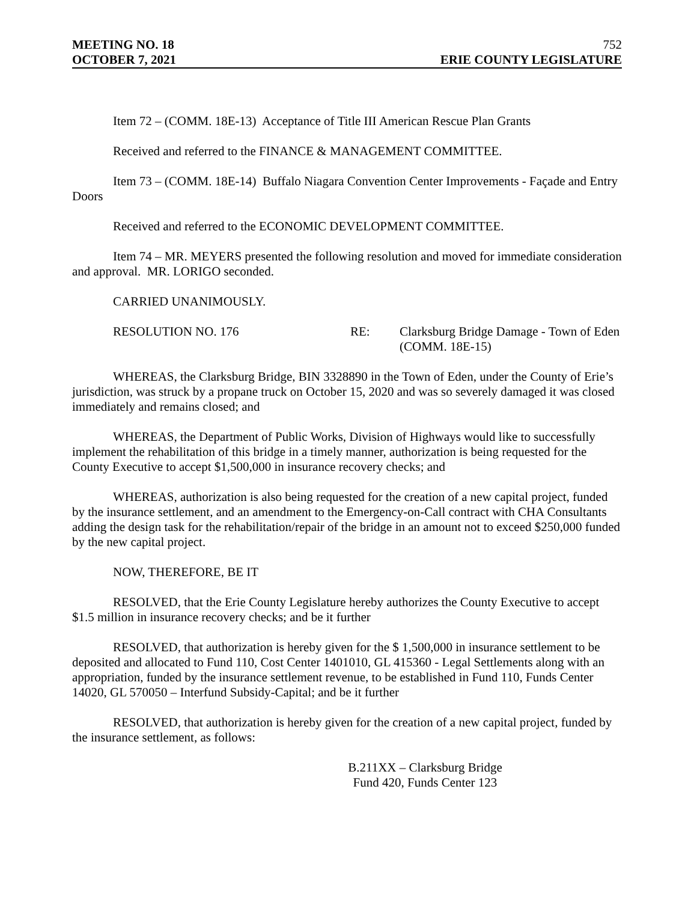MEETING NO. 18 752
OCTOBER 7, 2021 ERIE COUNTY LEGISLATURE
Item 72 – (COMM. 18E-13) Acceptance of Title III American Rescue Plan Grants
Received and referred to the FINANCE & MANAGEMENT COMMITTEE.
Item 73 – (COMM. 18E-14) Buffalo Niagara Convention Center Improvements - Façade and Entry Doors
Received and referred to the ECONOMIC DEVELOPMENT COMMITTEE.
Item 74 – MR. MEYERS presented the following resolution and moved for immediate consideration and approval. MR. LORIGO seconded.
CARRIED UNANIMOUSLY.
RESOLUTION NO. 176 RE: Clarksburg Bridge Damage - Town of Eden
(COMM. 18E-15)
WHEREAS, the Clarksburg Bridge, BIN 3328890 in the Town of Eden, under the County of Erie’s jurisdiction, was struck by a propane truck on October 15, 2020 and was so severely damaged it was closed immediately and remains closed; and
WHEREAS, the Department of Public Works, Division of Highways would like to successfully implement the rehabilitation of this bridge in a timely manner, authorization is being requested for the County Executive to accept $1,500,000 in insurance recovery checks; and
WHEREAS, authorization is also being requested for the creation of a new capital project, funded by the insurance settlement, and an amendment to the Emergency-on-Call contract with CHA Consultants adding the design task for the rehabilitation/repair of the bridge in an amount not to exceed $250,000 funded by the new capital project.
NOW, THEREFORE, BE IT
RESOLVED, that the Erie County Legislature hereby authorizes the County Executive to accept $1.5 million in insurance recovery checks; and be it further
RESOLVED, that authorization is hereby given for the $ 1,500,000 in insurance settlement to be deposited and allocated to Fund 110, Cost Center 1401010, GL 415360 - Legal Settlements along with an appropriation, funded by the insurance settlement revenue, to be established in Fund 110, Funds Center 14020, GL 570050 – Interfund Subsidy-Capital; and be it further
RESOLVED, that authorization is hereby given for the creation of a new capital project, funded by the insurance settlement, as follows:
B.211XX – Clarksburg Bridge
Fund 420, Funds Center 123